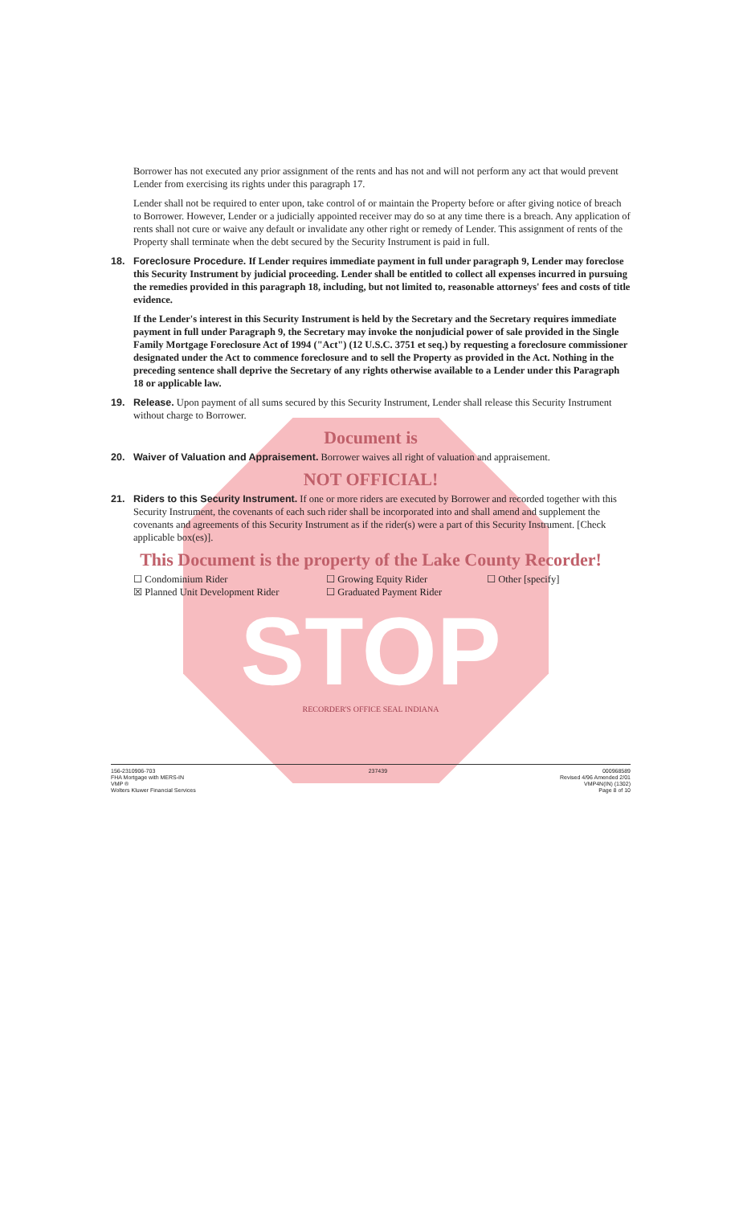Borrower has not executed any prior assignment of the rents and has not and will not perform any act that would prevent Lender from exercising its rights under this paragraph 17.
Lender shall not be required to enter upon, take control of or maintain the Property before or after giving notice of breach to Borrower. However, Lender or a judicially appointed receiver may do so at any time there is a breach. Any application of rents shall not cure or waive any default or invalidate any other right or remedy of Lender. This assignment of rents of the Property shall terminate when the debt secured by the Security Instrument is paid in full.
18. Foreclosure Procedure. If Lender requires immediate payment in full under paragraph 9, Lender may foreclose this Security Instrument by judicial proceeding. Lender shall be entitled to collect all expenses incurred in pursuing the remedies provided in this paragraph 18, including, but not limited to, reasonable attorneys' fees and costs of title evidence.
If the Lender's interest in this Security Instrument is held by the Secretary and the Secretary requires immediate payment in full under Paragraph 9, the Secretary may invoke the nonjudicial power of sale provided in the Single Family Mortgage Foreclosure Act of 1994 ("Act") (12 U.S.C. 3751 et seq.) by requesting a foreclosure commissioner designated under the Act to commence foreclosure and to sell the Property as provided in the Act. Nothing in the preceding sentence shall deprive the Secretary of any rights otherwise available to a Lender under this Paragraph 18 or applicable law.
19. Release. Upon payment of all sums secured by this Security Instrument, Lender shall release this Security Instrument without charge to Borrower.
Document is
20. Waiver of Valuation and Appraisement. Borrower waives all right of valuation and appraisement.
NOT OFFICIAL!
21. Riders to this Security Instrument. If one or more riders are executed by Borrower and recorded together with this Security Instrument, the covenants of each such rider shall be incorporated into and shall amend and supplement the covenants and agreements of this Security Instrument as if the rider(s) were a part of this Security Instrument. [Check applicable box(es)].
This Document is the property of the Lake County Recorder!
☐ Condominium Rider ☐ Growing Equity Rider ☐ Other [specify] ☒ Planned Unit Development Rider ☐ Graduated Payment Rider
STOP
RECORDER'S OFFICE SEAL INDIANA
156-2310906-703
FHA Mortgage with MERS-IN
VMP ®
Wolters Kluwer Financial Services
237439 000968589
Revised 4/96 Amended 2/01
VMP4N(IN) (1302)
Page 8 of 10